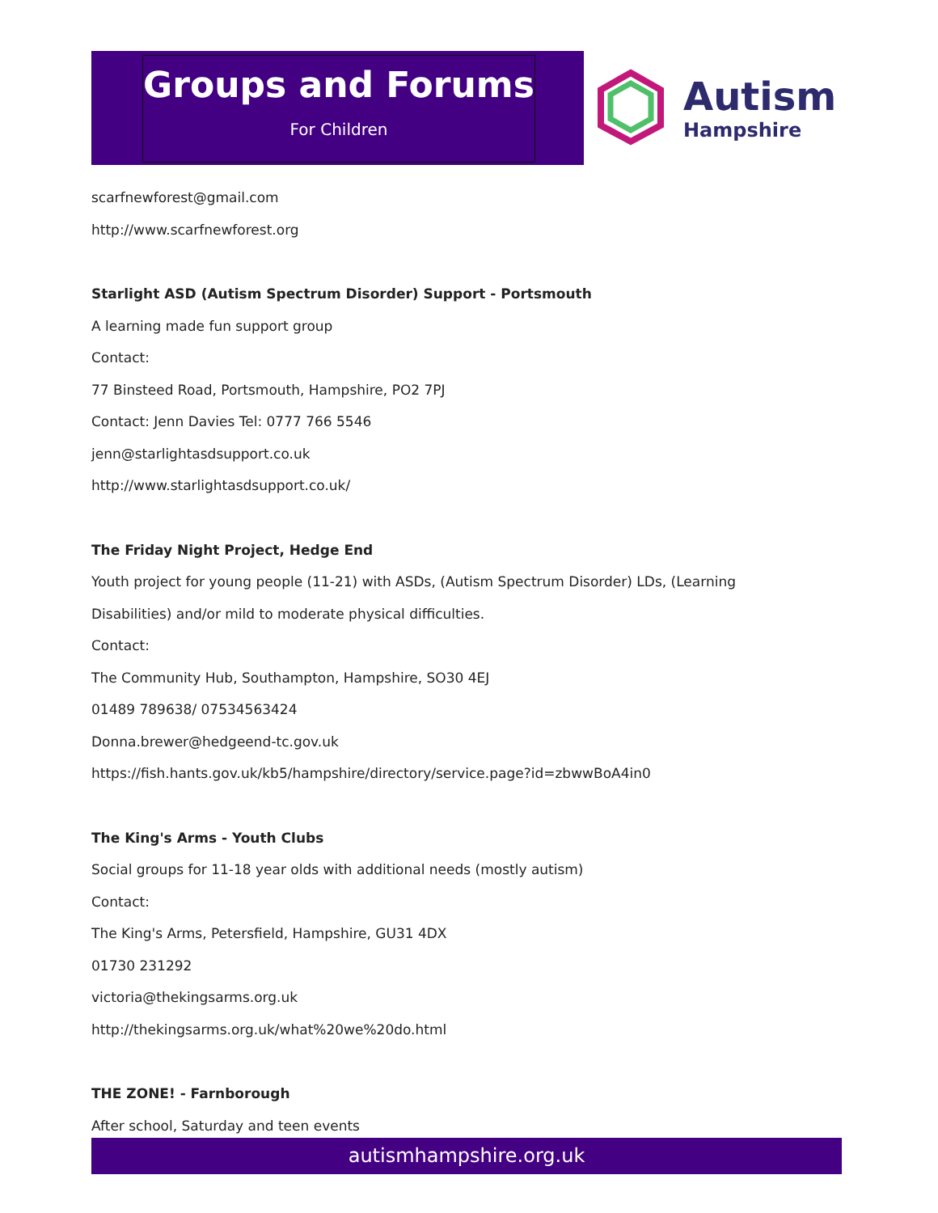Groups and Forums
For Children
Autism
Hampshire
scarfnewforest@gmail.com
http://www.scarfnewforest.org
Starlight ASD (Autism Spectrum Disorder) Support - Portsmouth
A learning made fun support group
Contact:
77 Binsteed Road, Portsmouth, Hampshire, PO2 7PJ
Contact: Jenn Davies Tel: 0777 766 5546
jenn@starlightasdsupport.co.uk
http://www.starlightasdsupport.co.uk/
The Friday Night Project, Hedge End
Youth project for young people (11-21) with ASDs, (Autism Spectrum Disorder) LDs, (Learning Disabilities) and/or mild to moderate physical difficulties.
Contact:
The Community Hub, Southampton, Hampshire, SO30 4EJ
01489 789638/ 07534563424
Donna.brewer@hedgeend-tc.gov.uk
https://fish.hants.gov.uk/kb5/hampshire/directory/service.page?id=zbwwBoA4in0
The King's Arms - Youth Clubs
Social groups for 11-18 year olds with additional needs (mostly autism)
Contact:
The King's Arms, Petersfield, Hampshire, GU31 4DX
01730 231292
victoria@thekingsarms.org.uk
http://thekingsarms.org.uk/what%20we%20do.html
THE ZONE! - Farnborough
After school, Saturday and teen events
autismhampshire.org.uk